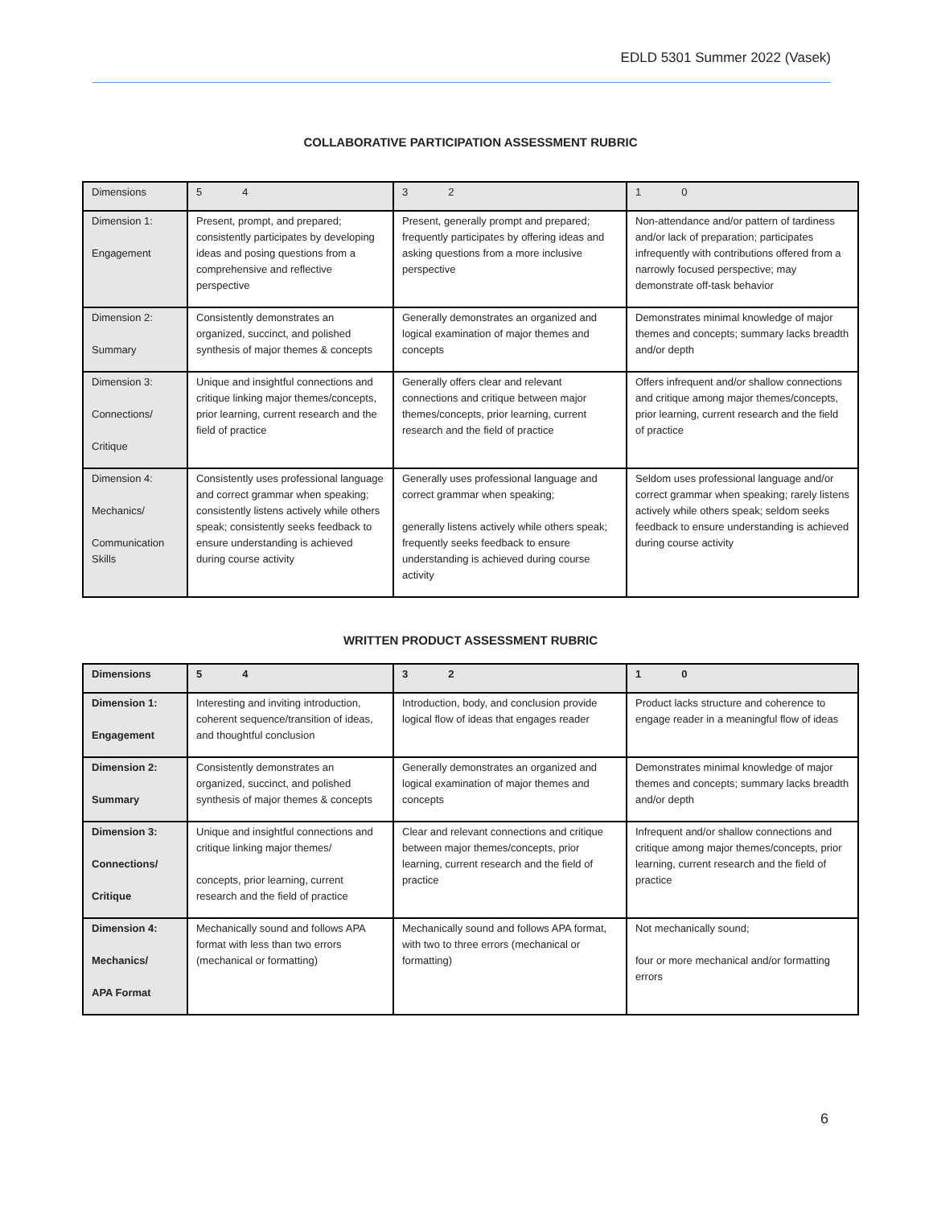EDLD 5301 Summer 2022 (Vasek)
COLLABORATIVE PARTICIPATION ASSESSMENT RUBRIC
| Dimensions | 5 4 | 3 2 | 1 0 |
| --- | --- | --- | --- |
| Dimension 1: Engagement | Present, prompt, and prepared; consistently participates by developing ideas and posing questions from a comprehensive and reflective perspective | Present, generally prompt and prepared; frequently participates by offering ideas and asking questions from a more inclusive perspective | Non-attendance and/or pattern of tardiness and/or lack of preparation; participates infrequently with contributions offered from a narrowly focused perspective; may demonstrate off-task behavior |
| Dimension 2: Summary | Consistently demonstrates an organized, succinct, and polished synthesis of major themes & concepts | Generally demonstrates an organized and logical examination of major themes and concepts | Demonstrates minimal knowledge of major themes and concepts; summary lacks breadth and/or depth |
| Dimension 3: Connections/ Critique | Unique and insightful connections and critique linking major themes/concepts, prior learning, current research and the field of practice | Generally offers clear and relevant connections and critique between major themes/concepts, prior learning, current research and the field of practice | Offers infrequent and/or shallow connections and critique among major themes/concepts, prior learning, current research and the field of practice |
| Dimension 4: Mechanics/ Communication Skills | Consistently uses professional language and correct grammar when speaking; consistently listens actively while others speak; consistently seeks feedback to ensure understanding is achieved during course activity | Generally uses professional language and correct grammar when speaking; generally listens actively while others speak; frequently seeks feedback to ensure understanding is achieved during course activity | Seldom uses professional language and/or correct grammar when speaking; rarely listens actively while others speak; seldom seeks feedback to ensure understanding is achieved during course activity |
WRITTEN PRODUCT ASSESSMENT RUBRIC
| Dimensions | 5 4 | 3 2 | 1 0 |
| --- | --- | --- | --- |
| Dimension 1: Engagement | Interesting and inviting introduction, coherent sequence/transition of ideas, and thoughtful conclusion | Introduction, body, and conclusion provide logical flow of ideas that engages reader | Product lacks structure and coherence to engage reader in a meaningful flow of ideas |
| Dimension 2: Summary | Consistently demonstrates an organized, succinct, and polished synthesis of major themes & concepts | Generally demonstrates an organized and logical examination of major themes and concepts | Demonstrates minimal knowledge of major themes and concepts; summary lacks breadth and/or depth |
| Dimension 3: Connections/ Critique | Unique and insightful connections and critique linking major themes/ concepts, prior learning, current research and the field of practice | Clear and relevant connections and critique between major themes/concepts, prior learning, current research and the field of practice | Infrequent and/or shallow connections and critique among major themes/concepts, prior learning, current research and the field of practice |
| Dimension 4: Mechanics/ APA Format | Mechanically sound and follows APA format with less than two errors (mechanical or formatting) | Mechanically sound and follows APA format, with two to three errors (mechanical or formatting) | Not mechanically sound; four or more mechanical and/or formatting errors |
6